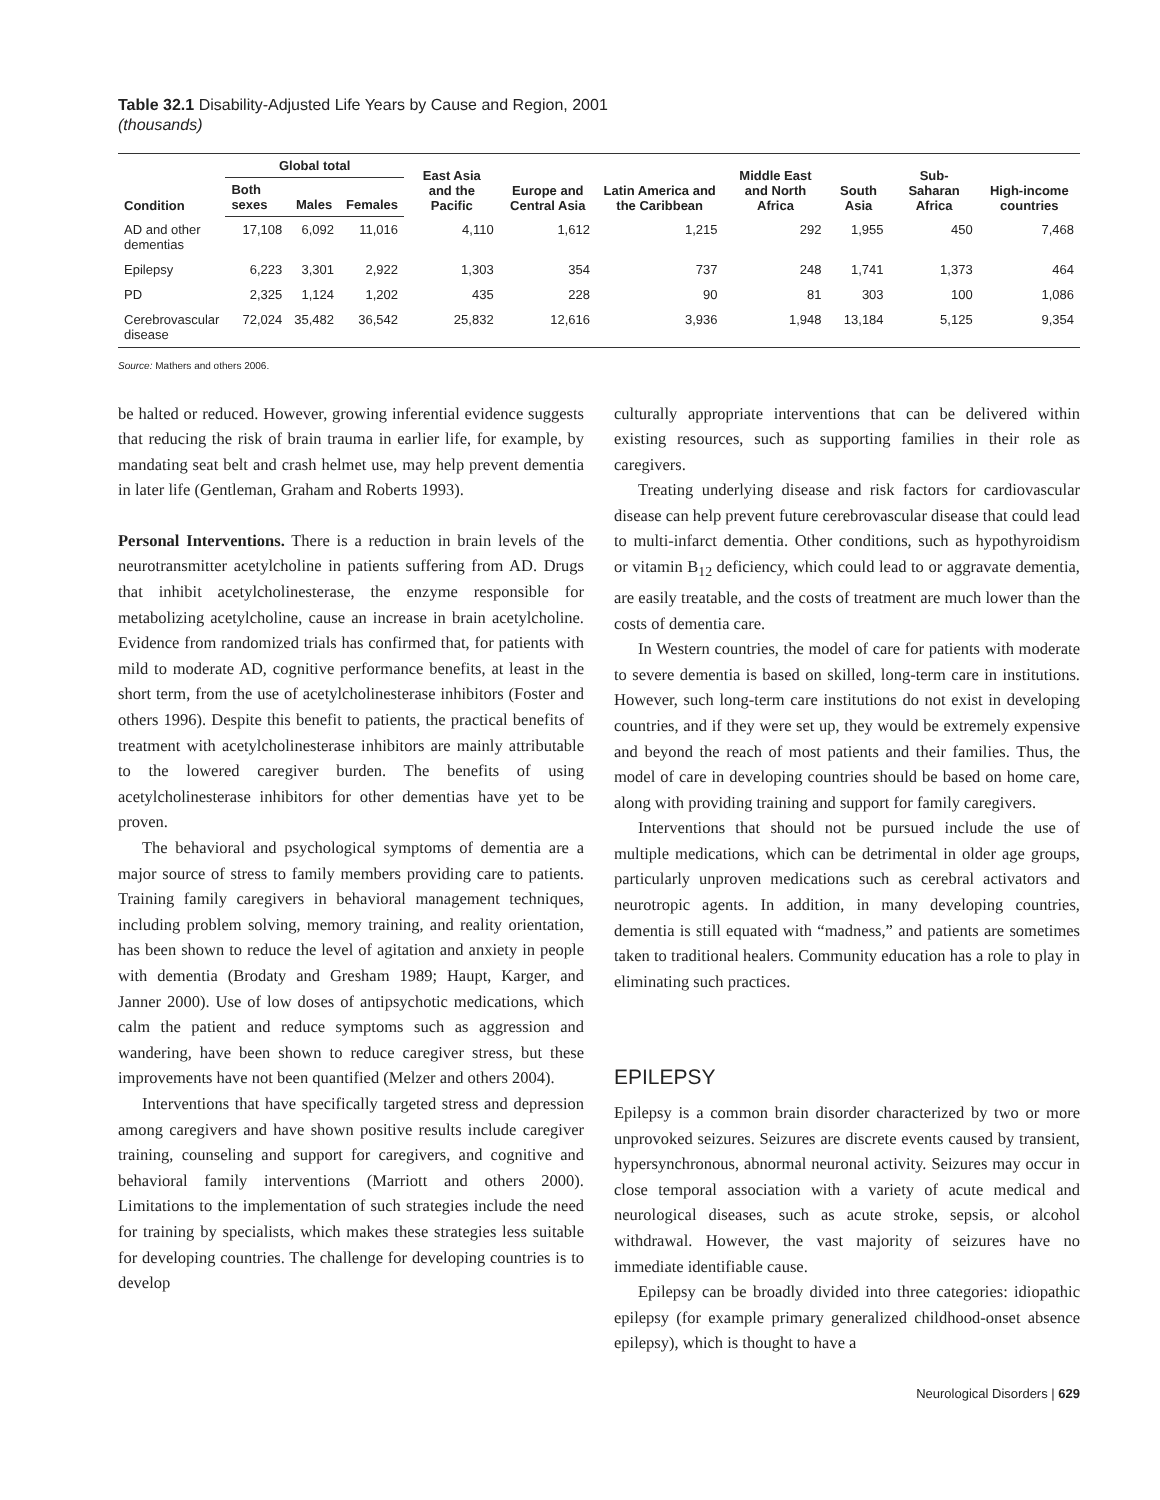Table 32.1 Disability-Adjusted Life Years by Cause and Region, 2001
(thousands)
| Condition | Global total | | | East Asia and the Pacific | Europe and Central Asia | Latin America and the Caribbean | Middle East and North Africa | South Asia | Sub-Saharan Africa | High-income countries |
| --- | --- | --- | --- | --- | --- | --- | --- | --- | --- | --- |
| | Both sexes | Males | Females | | | | | | | |
| AD and other dementias | 17,108 | 6,092 | 11,016 | 4,110 | 1,612 | 1,215 | 292 | 1,955 | 450 | 7,468 |
| Epilepsy | 6,223 | 3,301 | 2,922 | 1,303 | 354 | 737 | 248 | 1,741 | 1,373 | 464 |
| PD | 2,325 | 1,124 | 1,202 | 435 | 228 | 90 | 81 | 303 | 100 | 1,086 |
| Cerebrovascular disease | 72,024 | 35,482 | 36,542 | 25,832 | 12,616 | 3,936 | 1,948 | 13,184 | 5,125 | 9,354 |
Source: Mathers and others 2006.
be halted or reduced. However, growing inferential evidence suggests that reducing the risk of brain trauma in earlier life, for example, by mandating seat belt and crash helmet use, may help prevent dementia in later life (Gentleman, Graham and Roberts 1993).
Personal Interventions. There is a reduction in brain levels of the neurotransmitter acetylcholine in patients suffering from AD. Drugs that inhibit acetylcholinesterase, the enzyme responsible for metabolizing acetylcholine, cause an increase in brain acetylcholine. Evidence from randomized trials has confirmed that, for patients with mild to moderate AD, cognitive performance benefits, at least in the short term, from the use of acetylcholinesterase inhibitors (Foster and others 1996). Despite this benefit to patients, the practical benefits of treatment with acetylcholinesterase inhibitors are mainly attributable to the lowered caregiver burden. The benefits of using acetylcholinesterase inhibitors for other dementias have yet to be proven.
The behavioral and psychological symptoms of dementia are a major source of stress to family members providing care to patients. Training family caregivers in behavioral management techniques, including problem solving, memory training, and reality orientation, has been shown to reduce the level of agitation and anxiety in people with dementia (Brodaty and Gresham 1989; Haupt, Karger, and Janner 2000). Use of low doses of antipsychotic medications, which calm the patient and reduce symptoms such as aggression and wandering, have been shown to reduce caregiver stress, but these improvements have not been quantified (Melzer and others 2004).
Interventions that have specifically targeted stress and depression among caregivers and have shown positive results include caregiver training, counseling and support for caregivers, and cognitive and behavioral family interventions (Marriott and others 2000). Limitations to the implementation of such strategies include the need for training by specialists, which makes these strategies less suitable for developing countries. The challenge for developing countries is to develop
culturally appropriate interventions that can be delivered within existing resources, such as supporting families in their role as caregivers.
Treating underlying disease and risk factors for cardiovascular disease can help prevent future cerebrovascular disease that could lead to multi-infarct dementia. Other conditions, such as hypothyroidism or vitamin B<sub>12</sub> deficiency, which could lead to or aggravate dementia, are easily treatable, and the costs of treatment are much lower than the costs of dementia care.
In Western countries, the model of care for patients with moderate to severe dementia is based on skilled, long-term care in institutions. However, such long-term care institutions do not exist in developing countries, and if they were set up, they would be extremely expensive and beyond the reach of most patients and their families. Thus, the model of care in developing countries should be based on home care, along with providing training and support for family caregivers.
Interventions that should not be pursued include the use of multiple medications, which can be detrimental in older age groups, particularly unproven medications such as cerebral activators and neurotropic agents. In addition, in many developing countries, dementia is still equated with “madness,” and patients are sometimes taken to traditional healers. Community education has a role to play in eliminating such practices.
EPILEPSY
Epilepsy is a common brain disorder characterized by two or more unprovoked seizures. Seizures are discrete events caused by transient, hypersynchronous, abnormal neuronal activity. Seizures may occur in close temporal association with a variety of acute medical and neurological diseases, such as acute stroke, sepsis, or alcohol withdrawal. However, the vast majority of seizures have no immediate identifiable cause.
Epilepsy can be broadly divided into three categories: idiopathic epilepsy (for example primary generalized childhood-onset absence epilepsy), which is thought to have a
Neurological Disorders | 629